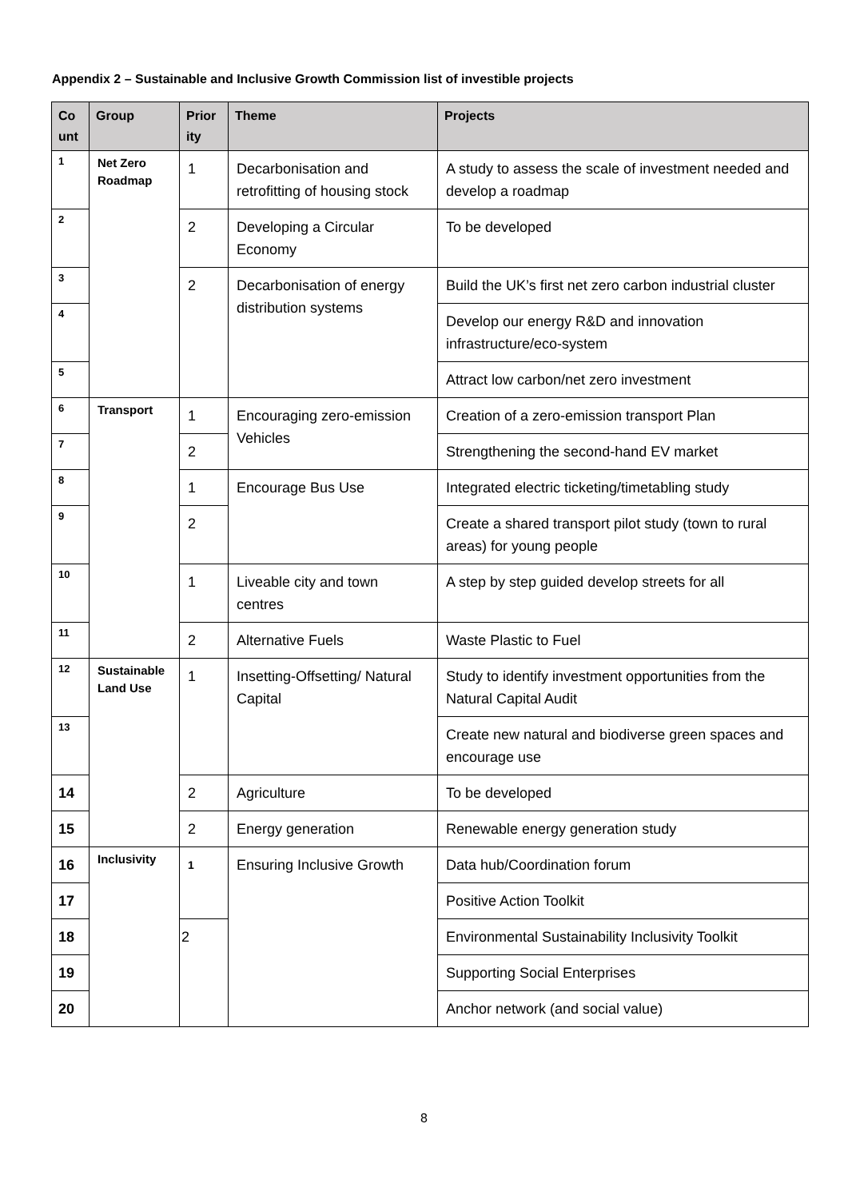Appendix 2 – Sustainable and Inclusive Growth Commission list of investible projects
| Co unt | Group | Prior ity | Theme | Projects |
| --- | --- | --- | --- | --- |
| 1 | Net Zero Roadmap | 1 | Decarbonisation and retrofitting of housing stock | A study to assess the scale of investment needed and develop a roadmap |
| 2 | | 2 | Developing a Circular Economy | To be developed |
| 3 | | 2 | Decarbonisation of energy distribution systems | Build the UK’s first net zero carbon industrial cluster |
| 4 | | | | Develop our energy R&D and innovation infrastructure/eco-system |
| 5 | | | | Attract low carbon/net zero investment |
| 6 | Transport | 1 | Encouraging zero-emission Vehicles | Creation of a zero-emission transport Plan |
| 7 | | 2 | | Strengthening the second-hand EV market |
| 8 | | 1 | Encourage Bus Use | Integrated electric ticketing/timetabling study |
| 9 | | 2 | | Create a shared transport pilot study (town to rural areas) for young people |
| 10 | | 1 | Liveable city and town centres | A step by step guided develop streets for all |
| 11 | | 2 | Alternative Fuels | Waste Plastic to Fuel |
| 12 | Sustainable Land Use | 1 | Insetting-Offsetting/ Natural Capital | Study to identify investment opportunities from the Natural Capital Audit |
| 13 | | | | Create new natural and biodiverse green spaces and encourage use |
| 14 | | 2 | Agriculture | To be developed |
| 15 | | 2 | Energy generation | Renewable energy generation study |
| 16 | Inclusivity | 1 | Ensuring Inclusive Growth | Data hub/Coordination forum |
| 17 | | | | Positive Action Toolkit |
| 18 | | 2 | | Environmental Sustainability Inclusivity Toolkit |
| 19 | | | | Supporting Social Enterprises |
| 20 | | | | Anchor network (and social value) |
8